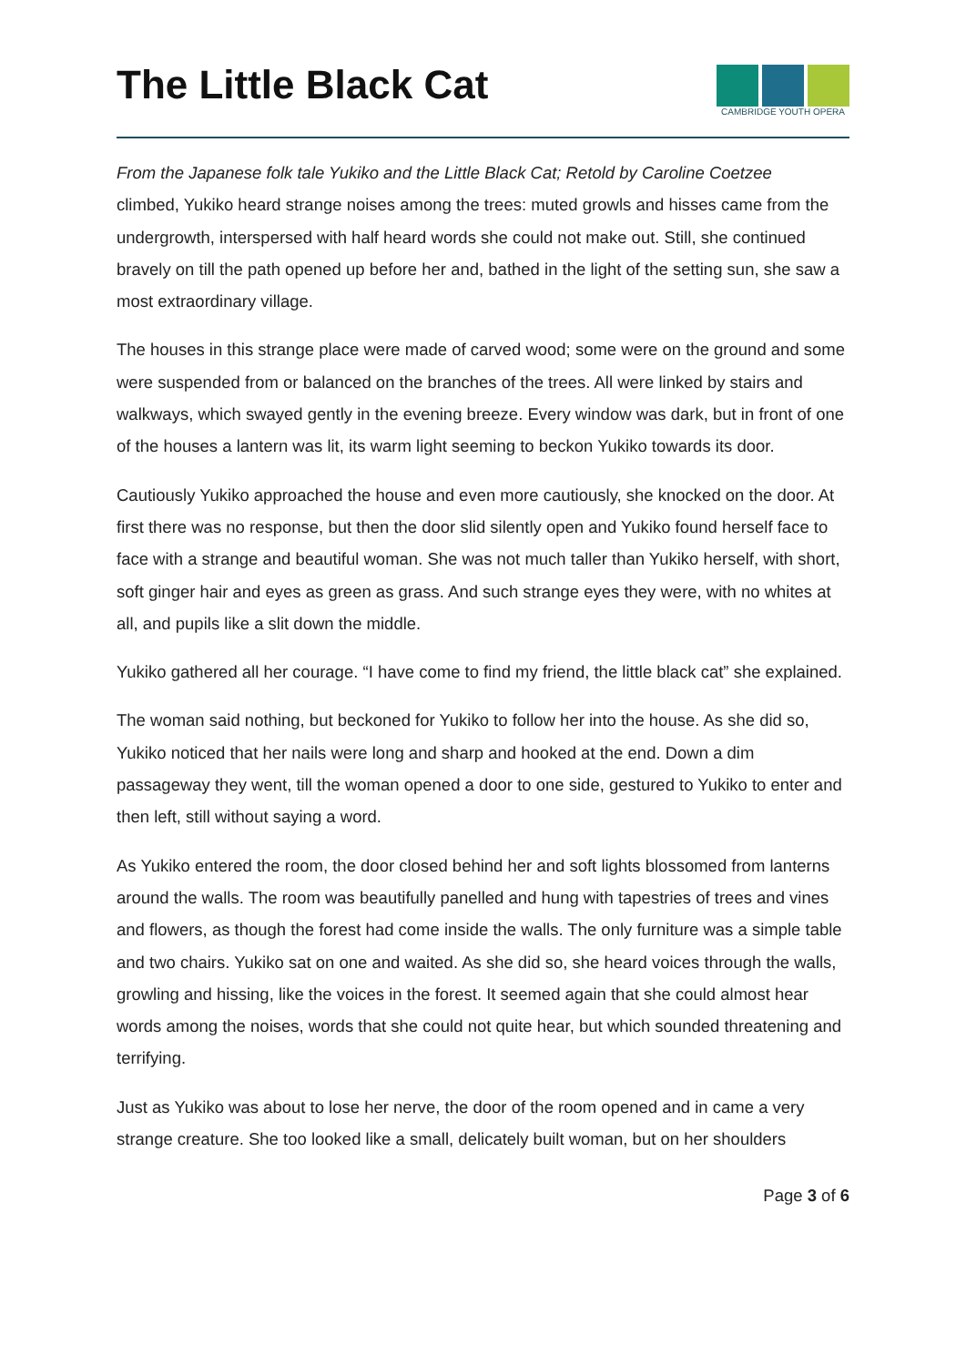The Little Black Cat
CAMBRIDGE YOUTH OPERA
From the Japanese folk tale Yukiko and the Little Black Cat; Retold by Caroline Coetzee
climbed, Yukiko heard strange noises among the trees: muted growls and hisses came from the undergrowth, interspersed with half heard words she could not make out. Still, she continued bravely on till the path opened up before her and, bathed in the light of the setting sun, she saw a most extraordinary village.
The houses in this strange place were made of carved wood; some were on the ground and some were suspended from or balanced on the branches of the trees. All were linked by stairs and walkways, which swayed gently in the evening breeze. Every window was dark, but in front of one of the houses a lantern was lit, its warm light seeming to beckon Yukiko towards its door.
Cautiously Yukiko approached the house and even more cautiously, she knocked on the door. At first there was no response, but then the door slid silently open and Yukiko found herself face to face with a strange and beautiful woman. She was not much taller than Yukiko herself, with short, soft ginger hair and eyes as green as grass. And such strange eyes they were, with no whites at all, and pupils like a slit down the middle.
Yukiko gathered all her courage. “I have come to find my friend, the little black cat” she explained.
The woman said nothing, but beckoned for Yukiko to follow her into the house. As she did so, Yukiko noticed that her nails were long and sharp and hooked at the end. Down a dim passageway they went, till the woman opened a door to one side, gestured to Yukiko to enter and then left, still without saying a word.
As Yukiko entered the room, the door closed behind her and soft lights blossomed from lanterns around the walls. The room was beautifully panelled and hung with tapestries of trees and vines and flowers, as though the forest had come inside the walls. The only furniture was a simple table and two chairs. Yukiko sat on one and waited. As she did so, she heard voices through the walls, growling and hissing, like the voices in the forest. It seemed again that she could almost hear words among the noises, words that she could not quite hear, but which sounded threatening and terrifying.
Just as Yukiko was about to lose her nerve, the door of the room opened and in came a very strange creature. She too looked like a small, delicately built woman, but on her shoulders
Page 3 of 6